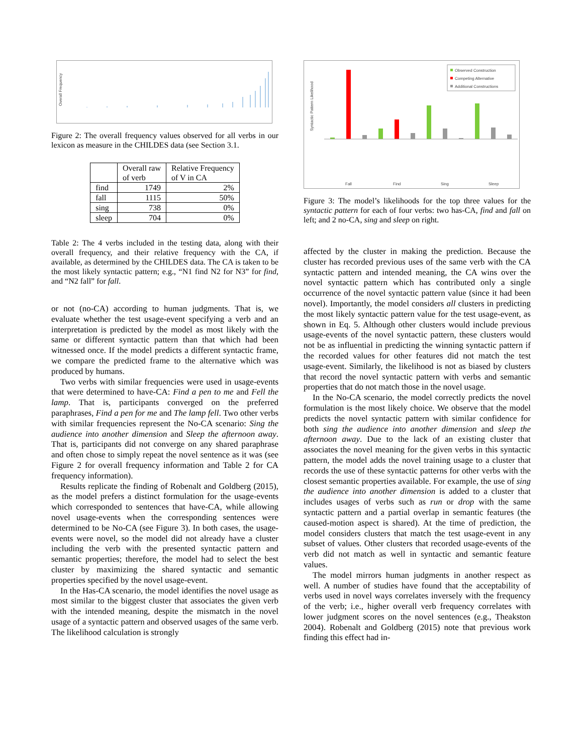Overall Frequency
Figure 2: The overall frequency values observed for all verbs in our lexicon as measure in the CHILDES data (see Section 3.1.
| | Overall raw of verb | Relative Frequency of V in CA |
| --- | --- | --- |
| find | 1749 | 2% |
| fall | 1115 | 50% |
| sing | 738 | 0% |
| sleep | 704 | 0% |
Table 2: The 4 verbs included in the testing data, along with their overall frequency, and their relative frequency with the CA, if available, as determined by the CHILDES data. The CA is taken to be the most likely syntactic pattern; e.g., “N1 find N2 for N3” for find, and “N2 fall” for fall.
or not (no-CA) according to human judgments. That is, we evaluate whether the test usage-event specifying a verb and an interpretation is predicted by the model as most likely with the same or different syntactic pattern than that which had been witnessed once. If the model predicts a different syntactic frame, we compare the predicted frame to the alternative which was produced by humans.
Two verbs with similar frequencies were used in usage-events that were determined to have-CA: Find a pen to me and Fell the lamp. That is, participants converged on the preferred paraphrases, Find a pen for me and The lamp fell. Two other verbs with similar frequencies represent the No-CA scenario: Sing the audience into another dimension and Sleep the afternoon away. That is, participants did not converge on any shared paraphrase and often chose to simply repeat the novel sentence as it was (see Figure 2 for overall frequency information and Table 2 for CA frequency information).
Results replicate the finding of Robenalt and Goldberg (2015), as the model prefers a distinct formulation for the usage-events which corresponded to sentences that have-CA, while allowing novel usage-events when the corresponding sentences were determined to be No-CA (see Figure 3). In both cases, the usage-events were novel, so the model did not already have a cluster including the verb with the presented syntactic pattern and semantic properties; therefore, the model had to select the best cluster by maximizing the shared syntactic and semantic properties specified by the novel usage-event.
In the Has-CA scenario, the model identifies the novel usage as most similar to the biggest cluster that associates the given verb with the intended meaning, despite the mismatch in the novel usage of a syntactic pattern and observed usages of the same verb. The likelihood calculation is strongly
Syntactic Pattern Likelihood
Observed Construction
Competing Alternative
Additional Constructions
Fall
Find
Sing
Sleep
Figure 3: The model’s likelihoods for the top three values for the syntactic pattern for each of four verbs: two has-CA, find and fall on left; and 2 no-CA, sing and sleep on right.
affected by the cluster in making the prediction. Because the cluster has recorded previous uses of the same verb with the CA syntactic pattern and intended meaning, the CA wins over the novel syntactic pattern which has contributed only a single occurrence of the novel syntactic pattern value (since it had been novel). Importantly, the model considers all clusters in predicting the most likely syntactic pattern value for the test usage-event, as shown in Eq. 5. Although other clusters would include previous usage-events of the novel syntactic pattern, these clusters would not be as influential in predicting the winning syntactic pattern if the recorded values for other features did not match the test usage-event. Similarly, the likelihood is not as biased by clusters that record the novel syntactic pattern with verbs and semantic properties that do not match those in the novel usage.
In the No-CA scenario, the model correctly predicts the novel formulation is the most likely choice. We observe that the model predicts the novel syntactic pattern with similar confidence for both sing the audience into another dimension and sleep the afternoon away. Due to the lack of an existing cluster that associates the novel meaning for the given verbs in this syntactic pattern, the model adds the novel training usage to a cluster that records the use of these syntactic patterns for other verbs with the closest semantic properties available. For example, the use of sing the audience into another dimension is added to a cluster that includes usages of verbs such as run or drop with the same syntactic pattern and a partial overlap in semantic features (the caused-motion aspect is shared). At the time of prediction, the model considers clusters that match the test usage-event in any subset of values. Other clusters that recorded usage-events of the verb did not match as well in syntactic and semantic feature values.
The model mirrors human judgments in another respect as well. A number of studies have found that the acceptability of verbs used in novel ways correlates inversely with the frequency of the verb; i.e., higher overall verb frequency correlates with lower judgment scores on the novel sentences (e.g., Theakston 2004). Robenalt and Goldberg (2015) note that previous work finding this effect had in-